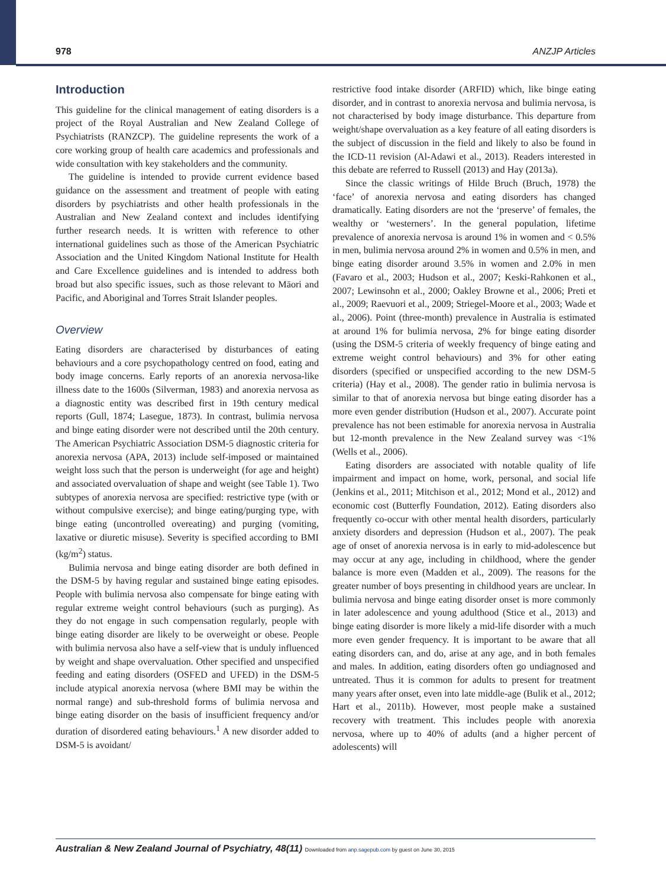978 ANZJP Articles
Introduction
This guideline for the clinical management of eating disorders is a project of the Royal Australian and New Zealand College of Psychiatrists (RANZCP). The guideline represents the work of a core working group of health care academics and professionals and wide consultation with key stakeholders and the community.
The guideline is intended to provide current evidence based guidance on the assessment and treatment of people with eating disorders by psychiatrists and other health professionals in the Australian and New Zealand context and includes identifying further research needs. It is written with reference to other international guidelines such as those of the American Psychiatric Association and the United Kingdom National Institute for Health and Care Excellence guidelines and is intended to address both broad but also specific issues, such as those relevant to Māori and Pacific, and Aboriginal and Torres Strait Islander peoples.
Overview
Eating disorders are characterised by disturbances of eating behaviours and a core psychopathology centred on food, eating and body image concerns. Early reports of an anorexia nervosa-like illness date to the 1600s (Silverman, 1983) and anorexia nervosa as a diagnostic entity was described first in 19th century medical reports (Gull, 1874; Lasegue, 1873). In contrast, bulimia nervosa and binge eating disorder were not described until the 20th century. The American Psychiatric Association DSM-5 diagnostic criteria for anorexia nervosa (APA, 2013) include self-imposed or maintained weight loss such that the person is underweight (for age and height) and associated overvaluation of shape and weight (see Table 1). Two subtypes of anorexia nervosa are specified: restrictive type (with or without compulsive exercise); and binge eating/purging type, with binge eating (uncontrolled overeating) and purging (vomiting, laxative or diuretic misuse). Severity is specified according to BMI (kg/m<sup>2</sup>) status.
Bulimia nervosa and binge eating disorder are both defined in the DSM-5 by having regular and sustained binge eating episodes. People with bulimia nervosa also compensate for binge eating with regular extreme weight control behaviours (such as purging). As they do not engage in such compensation regularly, people with binge eating disorder are likely to be overweight or obese. People with bulimia nervosa also have a self-view that is unduly influenced by weight and shape overvaluation. Other specified and unspecified feeding and eating disorders (OSFED and UFED) in the DSM-5 include atypical anorexia nervosa (where BMI may be within the normal range) and sub-threshold forms of bulimia nervosa and binge eating disorder on the basis of insufficient frequency and/or duration of disordered eating behaviours.<sup>1</sup> A new disorder added to DSM-5 is avoidant/
restrictive food intake disorder (ARFID) which, like binge eating disorder, and in contrast to anorexia nervosa and bulimia nervosa, is not characterised by body image disturbance. This departure from weight/shape overvaluation as a key feature of all eating disorders is the subject of discussion in the field and likely to also be found in the ICD-11 revision (Al-Adawi et al., 2013). Readers interested in this debate are referred to Russell (2013) and Hay (2013a).
Since the classic writings of Hilde Bruch (Bruch, 1978) the ‘face’ of anorexia nervosa and eating disorders has changed dramatically. Eating disorders are not the ‘preserve’ of females, the wealthy or ‘westerners’. In the general population, lifetime prevalence of anorexia nervosa is around 1% in women and < 0.5% in men, bulimia nervosa around 2% in women and 0.5% in men, and binge eating disorder around 3.5% in women and 2.0% in men (Favaro et al., 2003; Hudson et al., 2007; Keski-Rahkonen et al., 2007; Lewinsohn et al., 2000; Oakley Browne et al., 2006; Preti et al., 2009; Raevuori et al., 2009; Striegel-Moore et al., 2003; Wade et al., 2006). Point (three-month) prevalence in Australia is estimated at around 1% for bulimia nervosa, 2% for binge eating disorder (using the DSM-5 criteria of weekly frequency of binge eating and extreme weight control behaviours) and 3% for other eating disorders (specified or unspecified according to the new DSM-5 criteria) (Hay et al., 2008). The gender ratio in bulimia nervosa is similar to that of anorexia nervosa but binge eating disorder has a more even gender distribution (Hudson et al., 2007). Accurate point prevalence has not been estimable for anorexia nervosa in Australia but 12-month prevalence in the New Zealand survey was <1% (Wells et al., 2006).
Eating disorders are associated with notable quality of life impairment and impact on home, work, personal, and social life (Jenkins et al., 2011; Mitchison et al., 2012; Mond et al., 2012) and economic cost (Butterfly Foundation, 2012). Eating disorders also frequently co-occur with other mental health disorders, particularly anxiety disorders and depression (Hudson et al., 2007). The peak age of onset of anorexia nervosa is in early to mid-adolescence but may occur at any age, including in childhood, where the gender balance is more even (Madden et al., 2009). The reasons for the greater number of boys presenting in childhood years are unclear. In bulimia nervosa and binge eating disorder onset is more commonly in later adolescence and young adulthood (Stice et al., 2013) and binge eating disorder is more likely a mid-life disorder with a much more even gender frequency. It is important to be aware that all eating disorders can, and do, arise at any age, and in both females and males. In addition, eating disorders often go undiagnosed and untreated. Thus it is common for adults to present for treatment many years after onset, even into late middle-age (Bulik et al., 2012; Hart et al., 2011b). However, most people make a sustained recovery with treatment. This includes people with anorexia nervosa, where up to 40% of adults (and a higher percent of adolescents) will
Australian & New Zealand Journal of Psychiatry, 48(11) Downloaded from anp.sagepub.com by guest on June 30, 2015